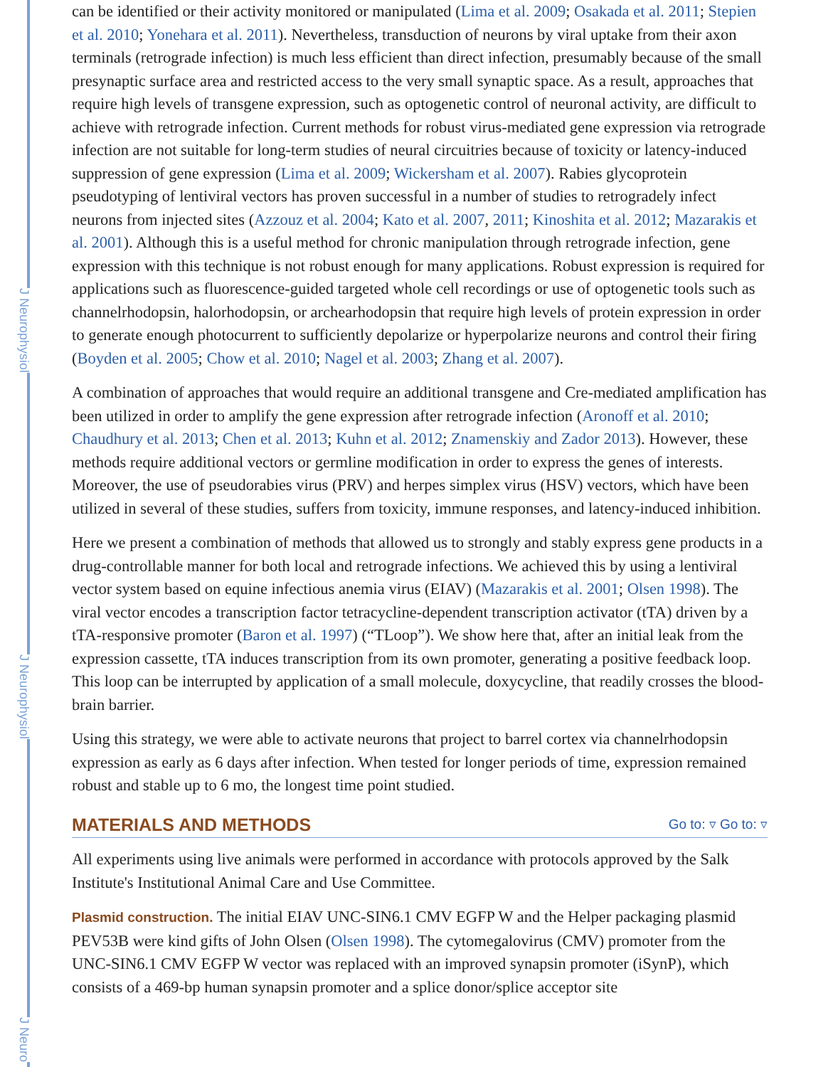J Neurophysiol
J Neurophysiol
J Neuro
can be identified or their activity monitored or manipulated (Lima et al. 2009; Osakada et al. 2011; Stepien et al. 2010; Yonehara et al. 2011). Nevertheless, transduction of neurons by viral uptake from their axon terminals (retrograde infection) is much less efficient than direct infection, presumably because of the small presynaptic surface area and restricted access to the very small synaptic space. As a result, approaches that require high levels of transgene expression, such as optogenetic control of neuronal activity, are difficult to achieve with retrograde infection. Current methods for robust virus-mediated gene expression via retrograde infection are not suitable for long-term studies of neural circuitries because of toxicity or latency-induced suppression of gene expression (Lima et al. 2009; Wickersham et al. 2007). Rabies glycoprotein pseudotyping of lentiviral vectors has proven successful in a number of studies to retrogradely infect neurons from injected sites (Azzouz et al. 2004; Kato et al. 2007, 2011; Kinoshita et al. 2012; Mazarakis et al. 2001). Although this is a useful method for chronic manipulation through retrograde infection, gene expression with this technique is not robust enough for many applications. Robust expression is required for applications such as fluorescence-guided targeted whole cell recordings or use of optogenetic tools such as channelrhodopsin, halorhodopsin, or archearhodopsin that require high levels of protein expression in order to generate enough photocurrent to sufficiently depolarize or hyperpolarize neurons and control their firing (Boyden et al. 2005; Chow et al. 2010; Nagel et al. 2003; Zhang et al. 2007).
A combination of approaches that would require an additional transgene and Cre-mediated amplification has been utilized in order to amplify the gene expression after retrograde infection (Aronoff et al. 2010; Chaudhury et al. 2013; Chen et al. 2013; Kuhn et al. 2012; Znamenskiy and Zador 2013). However, these methods require additional vectors or germline modification in order to express the genes of interests. Moreover, the use of pseudorabies virus (PRV) and herpes simplex virus (HSV) vectors, which have been utilized in several of these studies, suffers from toxicity, immune responses, and latency-induced inhibition.
Here we present a combination of methods that allowed us to strongly and stably express gene products in a drug-controllable manner for both local and retrograde infections. We achieved this by using a lentiviral vector system based on equine infectious anemia virus (EIAV) (Mazarakis et al. 2001; Olsen 1998). The viral vector encodes a transcription factor tetracycline-dependent transcription activator (tTA) driven by a tTA-responsive promoter (Baron et al. 1997) (“TLoop”). We show here that, after an initial leak from the expression cassette, tTA induces transcription from its own promoter, generating a positive feedback loop. This loop can be interrupted by application of a small molecule, doxycycline, that readily crosses the blood-brain barrier.
Using this strategy, we were able to activate neurons that project to barrel cortex via channelrhodopsin expression as early as 6 days after infection. When tested for longer periods of time, expression remained robust and stable up to 6 mo, the longest time point studied.
MATERIALS AND METHODS Go to: ▿ Go to: ▿
All experiments using live animals were performed in accordance with protocols approved by the Salk Institute's Institutional Animal Care and Use Committee.
Plasmid construction. The initial EIAV UNC-SIN6.1 CMV EGFP W and the Helper packaging plasmid PEV53B were kind gifts of John Olsen (Olsen 1998). The cytomegalovirus (CMV) promoter from the UNC-SIN6.1 CMV EGFP W vector was replaced with an improved synapsin promoter (iSynP), which consists of a 469-bp human synapsin promoter and a splice donor/splice acceptor site